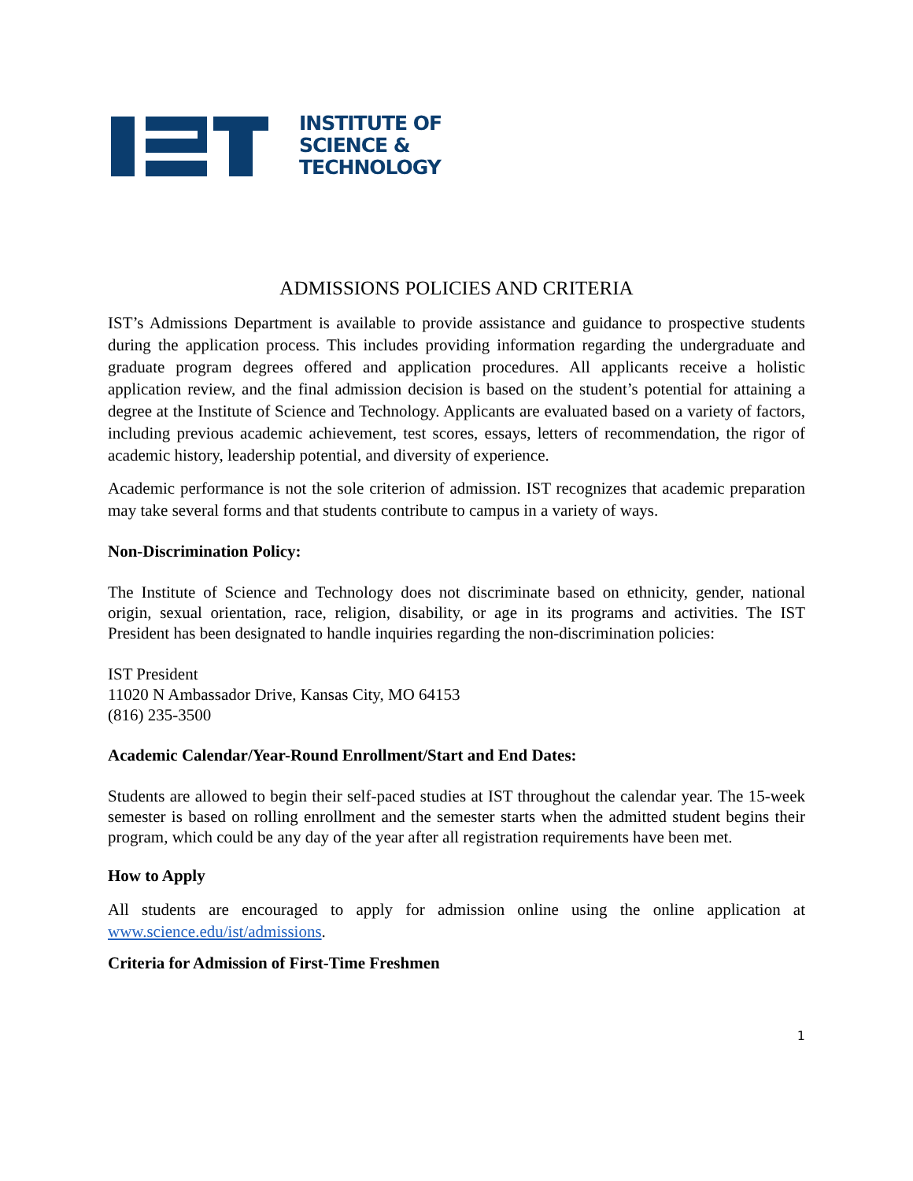INSTITUTE OF
SCIENCE &
TECHNOLOGY
ADMISSIONS POLICIES AND CRITERIA
IST’s Admissions Department is available to provide assistance and guidance to prospective students during the application process. This includes providing information regarding the undergraduate and graduate program degrees offered and application procedures. All applicants receive a holistic application review, and the final admission decision is based on the student’s potential for attaining a degree at the Institute of Science and Technology. Applicants are evaluated based on a variety of factors, including previous academic achievement, test scores, essays, letters of recommendation, the rigor of academic history, leadership potential, and diversity of experience.
Academic performance is not the sole criterion of admission. IST recognizes that academic preparation may take several forms and that students contribute to campus in a variety of ways.
Non-Discrimination Policy:
The Institute of Science and Technology does not discriminate based on ethnicity, gender, national origin, sexual orientation, race, religion, disability, or age in its programs and activities. The IST President has been designated to handle inquiries regarding the non-discrimination policies:
IST President
11020 N Ambassador Drive, Kansas City, MO 64153
(816) 235-3500
Academic Calendar/Year-Round Enrollment/Start and End Dates:
Students are allowed to begin their self-paced studies at IST throughout the calendar year. The 15-week semester is based on rolling enrollment and the semester starts when the admitted student begins their program, which could be any day of the year after all registration requirements have been met.
How to Apply
All students are encouraged to apply for admission online using the online application at www.science.edu/ist/admissions.
Criteria for Admission of First-Time Freshmen
1